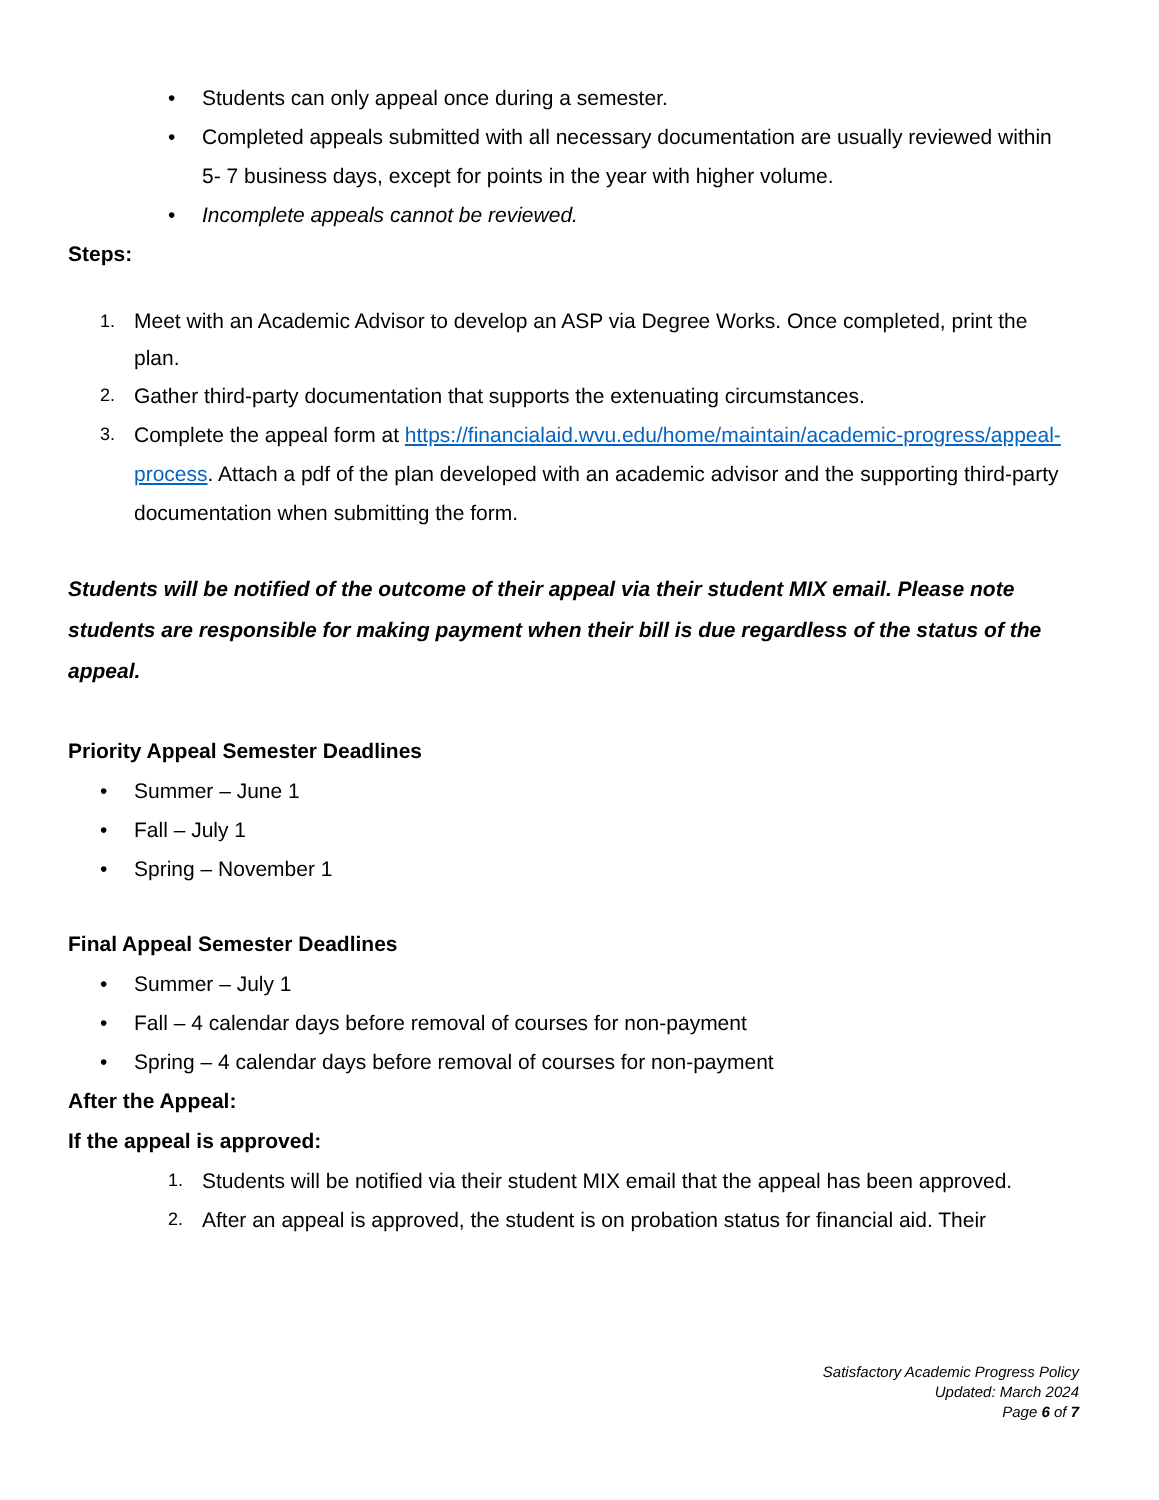• Students can only appeal once during a semester.
• Completed appeals submitted with all necessary documentation are usually reviewed within 5- 7 business days, except for points in the year with higher volume.
• Incomplete appeals cannot be reviewed.
Steps:
1. Meet with an Academic Advisor to develop an ASP via Degree Works. Once completed, print the plan.
2. Gather third-party documentation that supports the extenuating circumstances.
3. Complete the appeal form at https://financialaid.wvu.edu/home/maintain/academic-progress/appeal- process. Attach a pdf of the plan developed with an academic advisor and the supporting third-party documentation when submitting the form.
Students will be notified of the outcome of their appeal via their student MIX email. Please note students are responsible for making payment when their bill is due regardless of the status of the appeal.
Priority Appeal Semester Deadlines
• Summer – June 1
• Fall – July 1
• Spring – November 1
Final Appeal Semester Deadlines
• Summer – July 1
• Fall – 4 calendar days before removal of courses for non-payment
• Spring – 4 calendar days before removal of courses for non-payment
After the Appeal:
If the appeal is approved:
1. Students will be notified via their student MIX email that the appeal has been approved.
2. After an appeal is approved, the student is on probation status for financial aid. Their
Satisfactory Academic Progress Policy
Updated: March 2024
Page 6 of 7